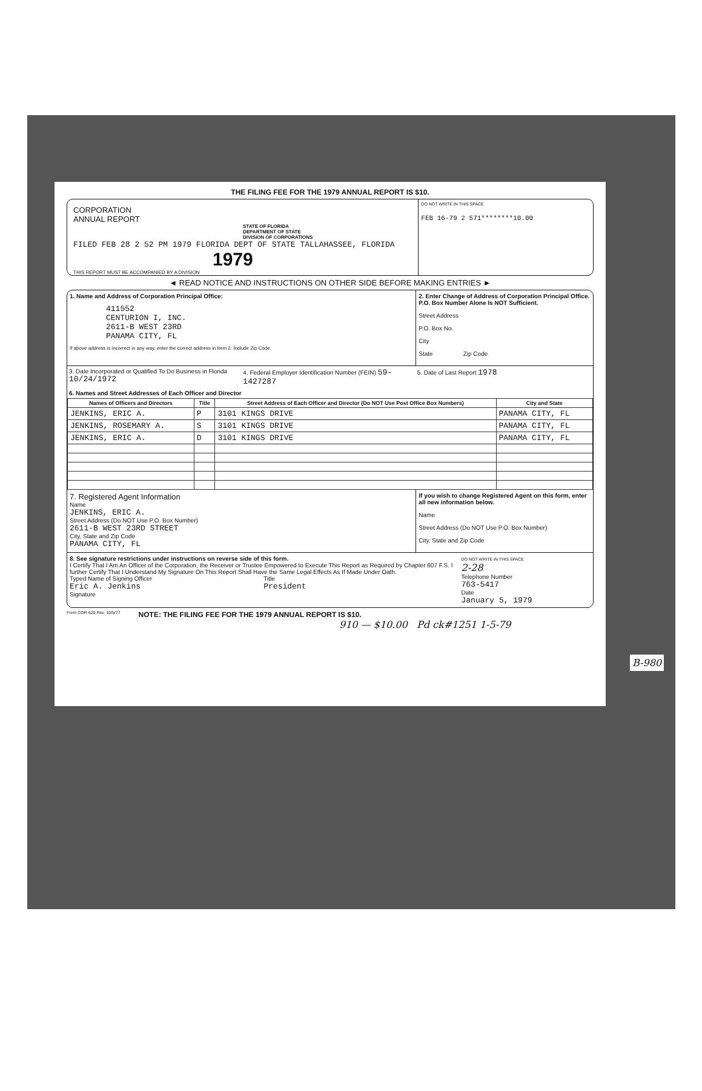THE FILING FEE FOR THE 1979 ANNUAL REPORT IS $10.
CORPORATION
ANNUAL REPORT
STATE OF FLORIDA
DEPARTMENT OF STATE
DIVISION OF CORPORATIONS
FILED FEB 28 2 52 PM 1979 FLORIDA DEPT OF STATE TALLAHASSEE, FLORIDA
1979
THIS REPORT MUST BE ACCOMPANIED BY A DIVISION
DO NOT WRITE IN THIS SPACE
FEB 16-79 2 571********10.00
◄ READ NOTICE AND INSTRUCTIONS ON OTHER SIDE BEFORE MAKING ENTRIES ►
1. Name and Address of Corporation Principal Office:
411552
CENTURION I, INC.
2611-B WEST 23RD
PANAMA CITY, FL
If above address is incorrect in any way, enter the correct address in Item 2. Include Zip Code.
2. Enter Change of Address of Corporation Principal Office. P.O. Box Number Alone Is NOT Sufficient.
Street Address
P.O. Box No.
City
State Zip Code
3. Date Incorporated or Qualified To Do Business in Florida 10/24/1972
4. Federal Employer Identification Number (FEIN) 59-1427287
5. Date of Last Report 1978
6. Names and Street Addresses of Each Officer and Director
| Names of Officers and Directors | Title | Street Address of Each Officer and Director (Do NOT Use Post Office Box Numbers) | City and State |
| --- | --- | --- | --- |
| JENKINS, ERIC A. | P | 3101 KINGS DRIVE | PANAMA CITY, FL |
| JENKINS, ROSEMARY A. | S | 3101 KINGS DRIVE | PANAMA CITY, FL |
| JENKINS, ERIC A. | D | 3101 KINGS DRIVE | PANAMA CITY, FL |
7. Registered Agent Information
Name
JENKINS, ERIC A.
Street Address (Do NOT Use P.O. Box Number)
2611-B WEST 23RD STREET
City, State and Zip Code
PANAMA CITY, FL
If you wish to change Registered Agent on this form, enter all new information below.
Name
Street Address (Do NOT Use P.O. Box Number)
City, State and Zip Code
8. See signature restrictions under instructions on reverse side of this form.
I Certify That I Am An Officer of the Corporation, the Receiver or Trustee Empowered to Execute This Report as Required by Chapter 607 F.S. I further Certify That I Understand My Signature On This Report Shall Have the Same Legal Effects As If Made Under Oath.
Typed Name of Signing Officer
Eric A. Jenkins
Title
President
Signature
DO NOT WRITE IN THIS SPACE
2-28
Telephone Number
763-5417
Date
January 5, 1979
Form COR 620 Rev. 10/5/77 NOTE: THE FILING FEE FOR THE 1979 ANNUAL REPORT IS $10.
910 — $10.00 Pd ck#1251 1-5-79
B-980